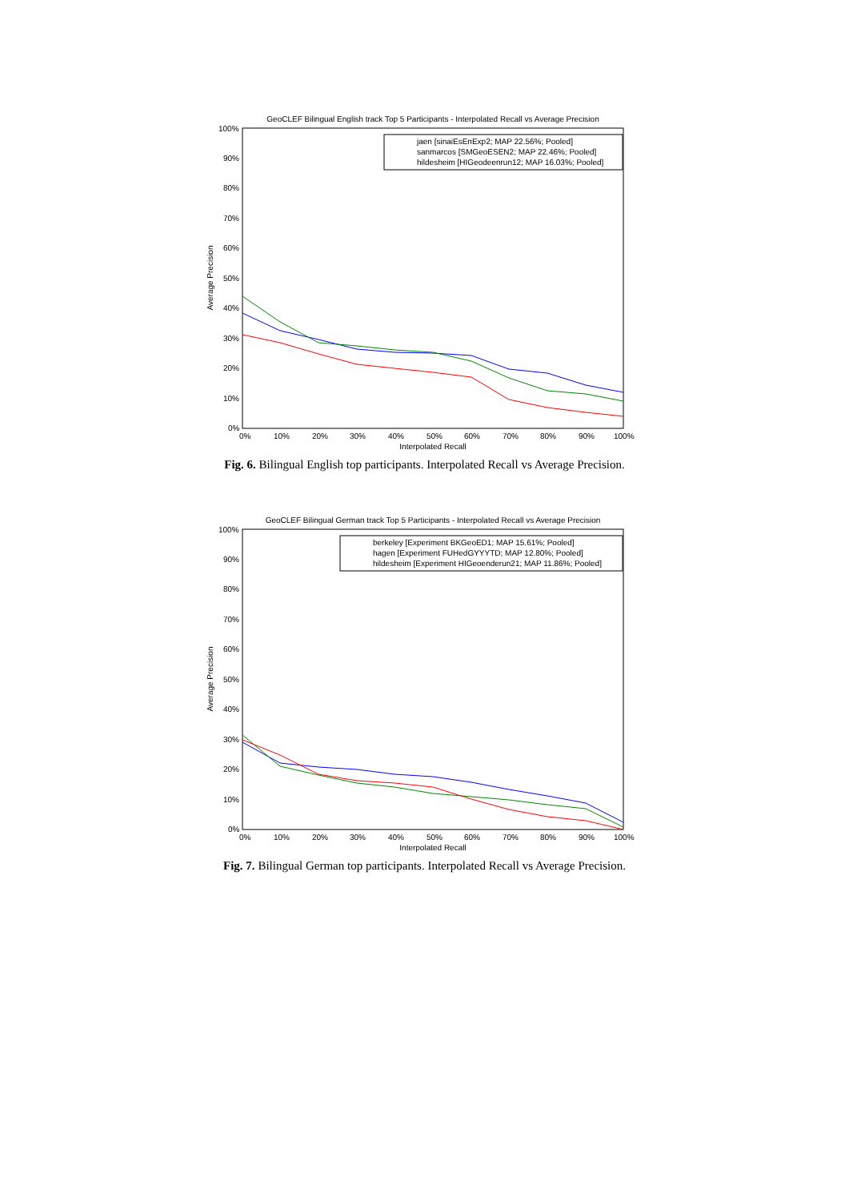GeoCLEF Bilingual English track Top 5 Participants - Interpolated Recall vs Average Precision
100%
90%
80%
70%
60%
50%
40%
30%
20%
10%
0%
0%
10%
20%
30%
40%
50%
60%
70%
80%
90%
100%
Interpolated Recall
Average Precision
jaen [sinaiEsEnExp2; MAP 22.56%; Pooled]
sanmarcos [SMGeoESEN2; MAP 22.46%; Pooled]
hildesheim [HIGeodeenrun12; MAP 16.03%; Pooled]
Fig. 6. Bilingual English top participants. Interpolated Recall vs Average Precision.
GeoCLEF Bilingual German track Top 5 Participants - Interpolated Recall vs Average Precision
100%
90%
80%
70%
60%
50%
40%
30%
20%
10%
0%
0%
10%
20%
30%
40%
50%
60%
70%
80%
90%
100%
Interpolated Recall
Average Precision
berkeley [Experiment BKGeoED1; MAP 15.61%; Pooled]
hagen [Experiment FUHedGYYYTD; MAP 12.80%; Pooled]
hildesheim [Experiment HIGeoenderun21; MAP 11.86%; Pooled]
Fig. 7. Bilingual German top participants. Interpolated Recall vs Average Precision.